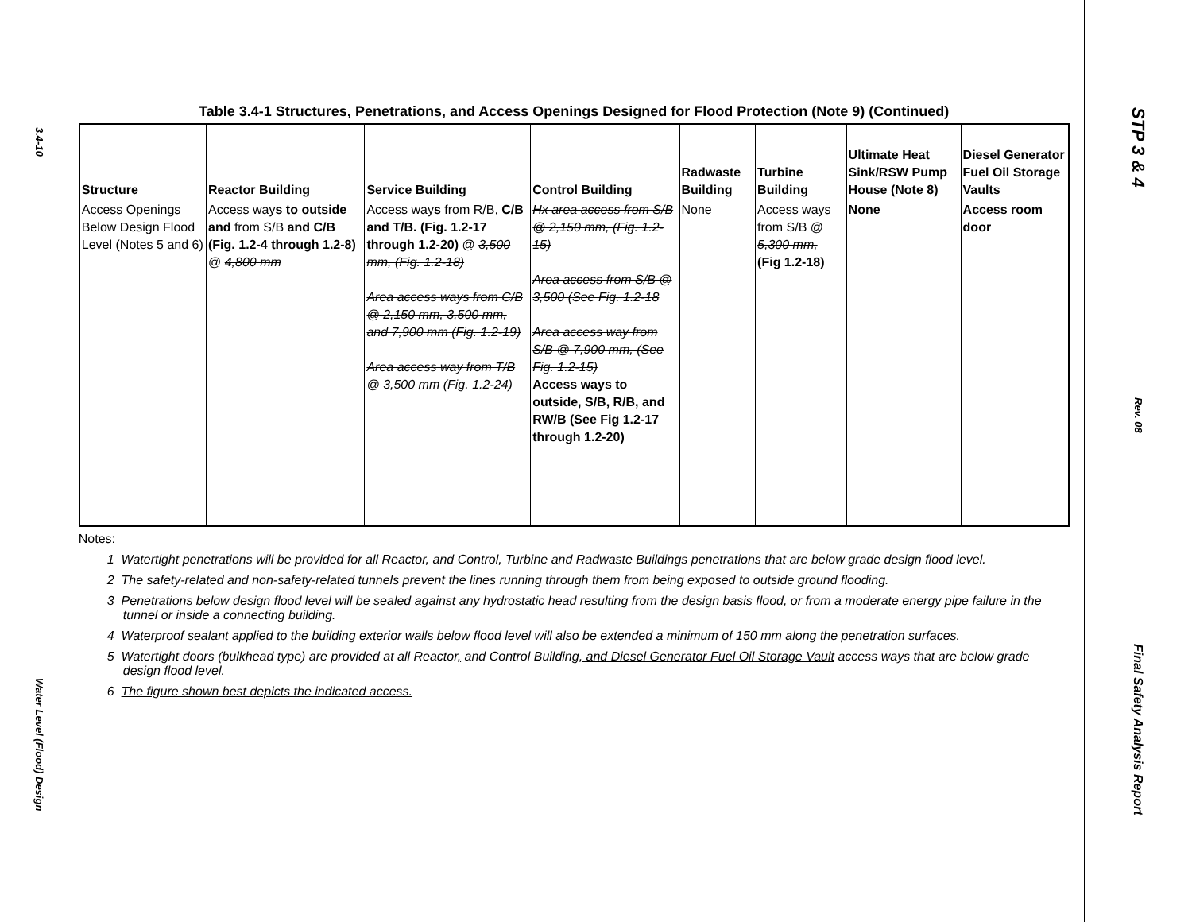3.4-10
Water Level (Flood) Design
Table 3.4-1 Structures, Penetrations, and Access Openings Designed for Flood Protection (Note 9) (Continued)
| Structure | Reactor Building | Service Building | Control Building | Radwaste Building | Turbine Building | Ultimate Heat Sink/RSW Pump House (Note 8) | Diesel Generator Fuel Oil Storage Vaults |
| --- | --- | --- | --- | --- | --- | --- | --- |
| Access Openings Below Design Flood Level (Notes 5 and 6) | Access way s to outside and from S/B and C/B (Fig. 1.2-4 through 1.2-8) @ 4,800 mm | Access way s from R/B, C/B and T/B. (Fig. 1.2-17 through 1.2-20) @ 3,500 mm, (Fig. 1.2-18) Area access ways from C/B @ 2,150 mm, 3,500 mm, and 7,900 mm (Fig. 1.2-19) Area access way from T/B @ 3,500 mm (Fig. 1.2-24) | Hx area access from S/B @ 2,150 mm, (Fig. 1.2-15) Area access from S/B @ 3,500 (See Fig. 1.2-18 Area access way from S/B @ 7,900 mm, (See Fig. 1.2-15) Access ways to outside, S/B, R/B, and RW/B (See Fig 1.2-17 through 1.2-20) | None | Access ways from S/B @ 5,300 mm, (Fig 1.2-18) | None | Access room door |
Notes:
1 Watertight penetrations will be provided for all Reactor, and Control, Turbine and Radwaste Buildings penetrations that are below grade design flood level.
2 The safety-related and non-safety-related tunnels prevent the lines running through them from being exposed to outside ground flooding.
3 Penetrations below design flood level will be sealed against any hydrostatic head resulting from the design basis flood, or from a moderate energy pipe failure in the tunnel or inside a connecting building.
4 Waterproof sealant applied to the building exterior walls below flood level will also be extended a minimum of 150 mm along the penetration surfaces.
5 Watertight doors (bulkhead type) are provided at all Reactor, and Control Building, and Diesel Generator Fuel Oil Storage Vault access ways that are below grade design flood level.
6 The figure shown best depicts the indicated access.
STP 3 & 4
Rev. 08
Final Safety Analysis Report